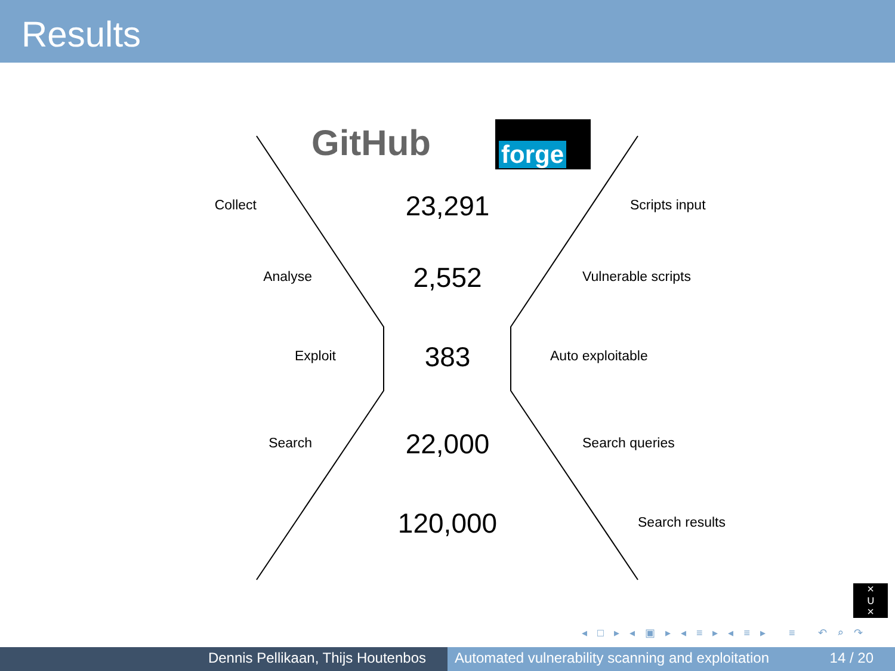Results
GitHub forge
Collect
23,291
Scripts input
Analyse
2,552
Vulnerable scripts
Exploit
383
Auto exploitable
Search
22,000
Search queries
120,000 Search results
×
∪
×
◂ □ ▸ ◂ ▣ ▸ ◂ ≡ ▸ ◂ ≡ ▸ ≡ ↶ ⌕ ↷
Dennis Pellikaan, Thijs Houtenbos Automated vulnerability scanning and exploitation 14 / 20